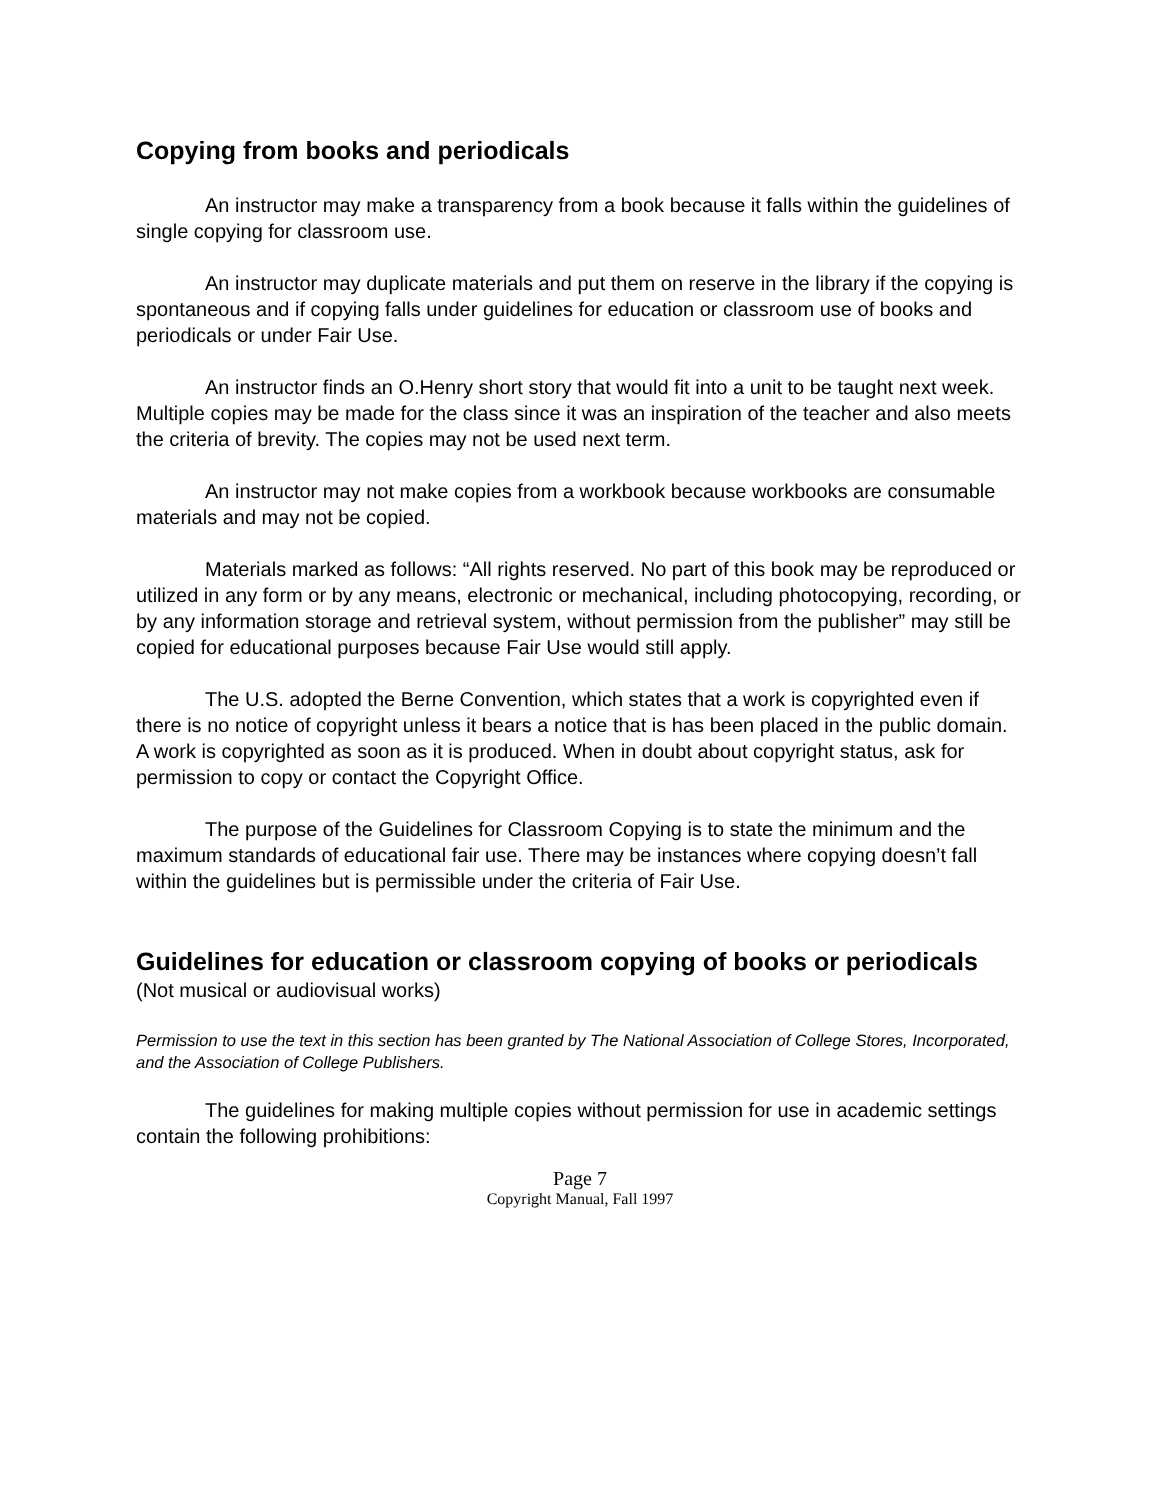Copying from books and periodicals
An instructor may make a transparency from a book because it falls within the guidelines of single copying for classroom use.
An instructor may duplicate materials and put them on reserve in the library if the copying is spontaneous and if copying falls under guidelines for education or classroom use of books and periodicals or under Fair Use.
An instructor finds an O.Henry short story that would fit into a unit to be taught next week. Multiple copies may be made for the class since it was an inspiration of the teacher and also meets the criteria of brevity. The copies may not be used next term.
An instructor may not make copies from a workbook because workbooks are consumable materials and may not be copied.
Materials marked as follows: “All rights reserved. No part of this book may be reproduced or utilized in any form or by any means, electronic or mechanical, including photocopying, recording, or by any information storage and retrieval system, without permission from the publisher” may still be copied for educational purposes because Fair Use would still apply.
The U.S. adopted the Berne Convention, which states that a work is copyrighted even if there is no notice of copyright unless it bears a notice that is has been placed in the public domain. A work is copyrighted as soon as it is produced. When in doubt about copyright status, ask for permission to copy or contact the Copyright Office.
The purpose of the Guidelines for Classroom Copying is to state the minimum and the maximum standards of educational fair use. There may be instances where copying doesn’t fall within the guidelines but is permissible under the criteria of Fair Use.
Guidelines for education or classroom copying of books or periodicals
(Not musical or audiovisual works)
Permission to use the text in this section has been granted by The National Association of College Stores, Incorporated, and the Association of College Publishers.
The guidelines for making multiple copies without permission for use in academic settings contain the following prohibitions:
Page 7
Copyright Manual, Fall 1997